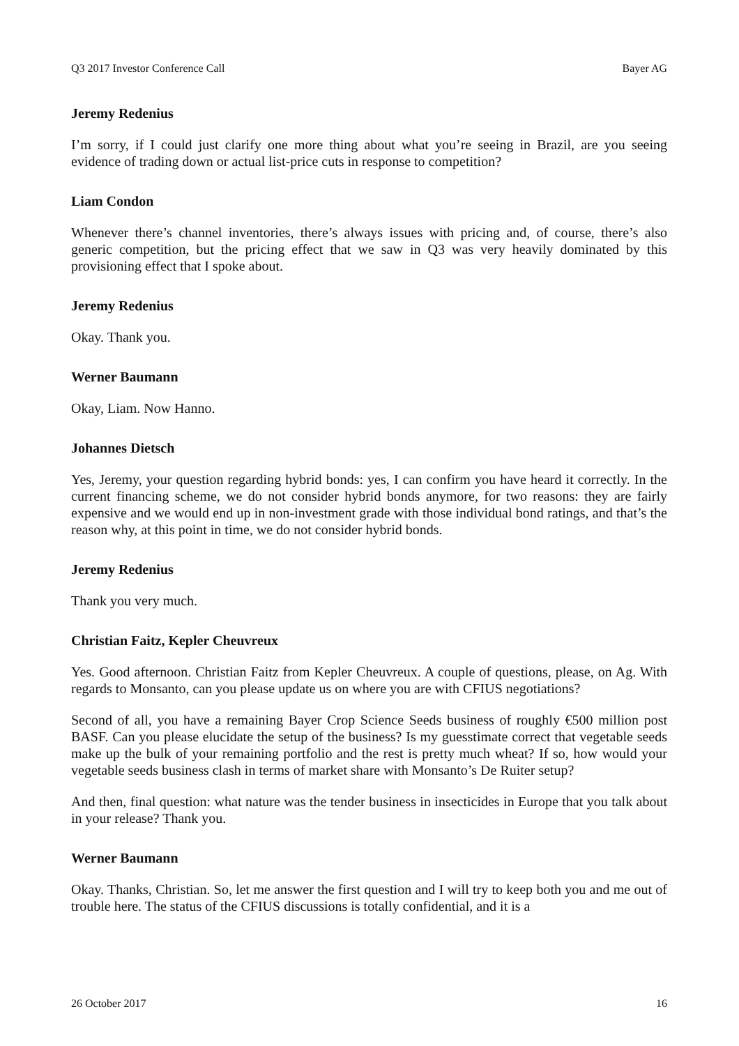Q3 2017 Investor Conference Call Bayer AG
Jeremy Redenius
I’m sorry, if I could just clarify one more thing about what you’re seeing in Brazil, are you seeing evidence of trading down or actual list-price cuts in response to competition?
Liam Condon
Whenever there’s channel inventories, there’s always issues with pricing and, of course, there’s also generic competition, but the pricing effect that we saw in Q3 was very heavily dominated by this provisioning effect that I spoke about.
Jeremy Redenius
Okay. Thank you.
Werner Baumann
Okay, Liam. Now Hanno.
Johannes Dietsch
Yes, Jeremy, your question regarding hybrid bonds: yes, I can confirm you have heard it correctly. In the current financing scheme, we do not consider hybrid bonds anymore, for two reasons: they are fairly expensive and we would end up in non-investment grade with those individual bond ratings, and that’s the reason why, at this point in time, we do not consider hybrid bonds.
Jeremy Redenius
Thank you very much.
Christian Faitz, Kepler Cheuvreux
Yes. Good afternoon. Christian Faitz from Kepler Cheuvreux. A couple of questions, please, on Ag. With regards to Monsanto, can you please update us on where you are with CFIUS negotiations?
Second of all, you have a remaining Bayer Crop Science Seeds business of roughly €500 million post BASF. Can you please elucidate the setup of the business? Is my guesstimate correct that vegetable seeds make up the bulk of your remaining portfolio and the rest is pretty much wheat? If so, how would your vegetable seeds business clash in terms of market share with Monsanto’s De Ruiter setup?
And then, final question: what nature was the tender business in insecticides in Europe that you talk about in your release? Thank you.
Werner Baumann
Okay. Thanks, Christian. So, let me answer the first question and I will try to keep both you and me out of trouble here. The status of the CFIUS discussions is totally confidential, and it is a
26 October 2017 16